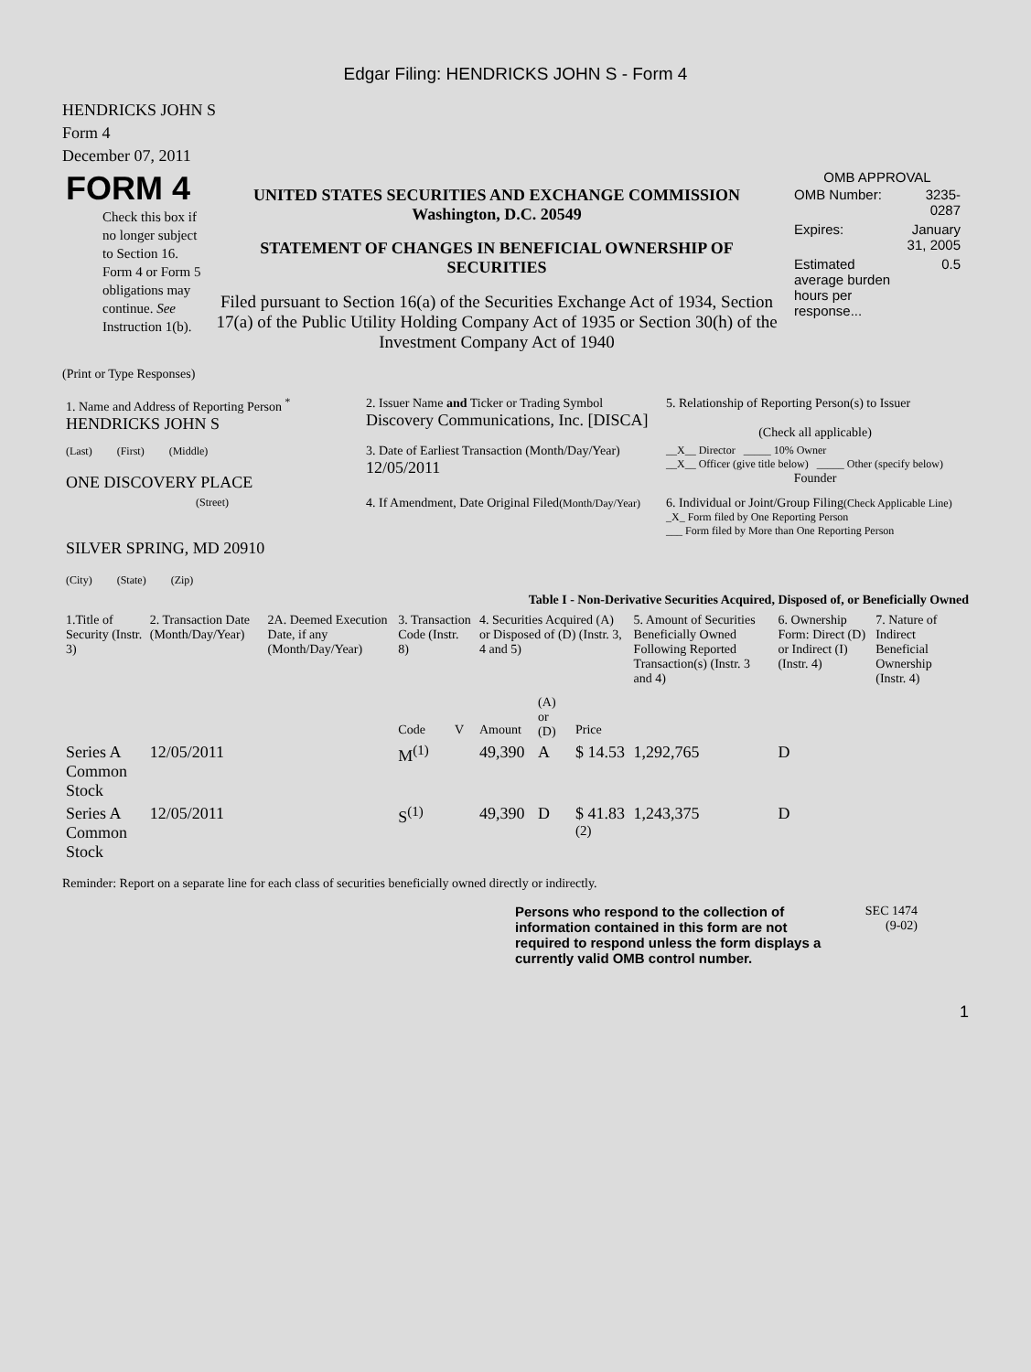Edgar Filing: HENDRICKS JOHN S - Form 4
HENDRICKS JOHN S
Form 4
December 07, 2011
| FORM 4 Check this box if no longer subject to Section 16. Form 4 or Form 5 obligations may continue. See Instruction 1(b). | UNITED STATES SECURITIES AND EXCHANGE COMMISSION Washington, D.C. 20549 STATEMENT OF CHANGES IN BENEFICIAL OWNERSHIP OF SECURITIES Filed pursuant to Section 16(a) of the Securities Exchange Act of 1934, Section 17(a) of the Public Utility Holding Company Act of 1935 or Section 30(h) of the Investment Company Act of 1940 | OMB APPROVAL / OMB Number: / 3235-0287 / / Expires: / January 31, 2005 / / Estimated average burden hours per response... / 0.5 / |
(Print or Type Responses)
| 1. Name and Address of Reporting Person <sup>*</sup> HENDRICKS JOHN S | 2. Issuer Name and Ticker or Trading Symbol Discovery Communications, Inc. [DISCA] | 5. Relationship of Reporting Person(s) to Issuer (Check all applicable) |
| (Last) (First) (Middle) ONE DISCOVERY PLACE | 3. Date of Earliest Transaction (Month/Day/Year) 12/05/2011 | __X__ Director _____ 10% Owner __X__ Officer (give title below) _____ Other (specify below) Founder |
| (Street) SILVER SPRING, MD 20910 (City) (State) (Zip) | 4. If Amendment, Date Original Filed (Month/Day/Year) | 6. Individual or Joint/Group Filing (Check Applicable Line) _X_ Form filed by One Reporting Person ___ Form filed by More than One Reporting Person |
Table I - Non-Derivative Securities Acquired, Disposed of, or Beneficially Owned
| 1.Title of Security (Instr. 3) | 2. Transaction Date (Month/Day/Year) | 2A. Deemed Execution Date, if any (Month/Day/Year) | 3. Transaction Code (Instr. 8) | | 4. Securities Acquired (A) or Disposed of (D) (Instr. 3, 4 and 5) | | | 5. Amount of Securities Beneficially Owned Following Reported Transaction(s) (Instr. 3 and 4) | 6. Ownership Form: Direct (D) or Indirect (I) (Instr. 4) | 7. Nature of Indirect Beneficial Ownership (Instr. 4) |
| --- | --- | --- | --- | --- | --- | --- | --- | --- | --- | --- |
| | | | Code | V | Amount | (A) or (D) | Price | | | |
| Series A Common Stock | 12/05/2011 | | M<sup>(1)</sup> | | 49,390 | A | $ 14.53 | 1,292,765 | D | |
| Series A Common Stock | 12/05/2011 | | S<sup>(1)</sup> | | 49,390 | D | $ 41.83 <sup>(2)</sup> | 1,243,375 | D | |
Reminder: Report on a separate line for each class of securities beneficially owned directly or indirectly.
Persons who respond to the collection of information contained in this form are not required to respond unless the form displays a currently valid OMB control number.
SEC 1474
(9-02)
1